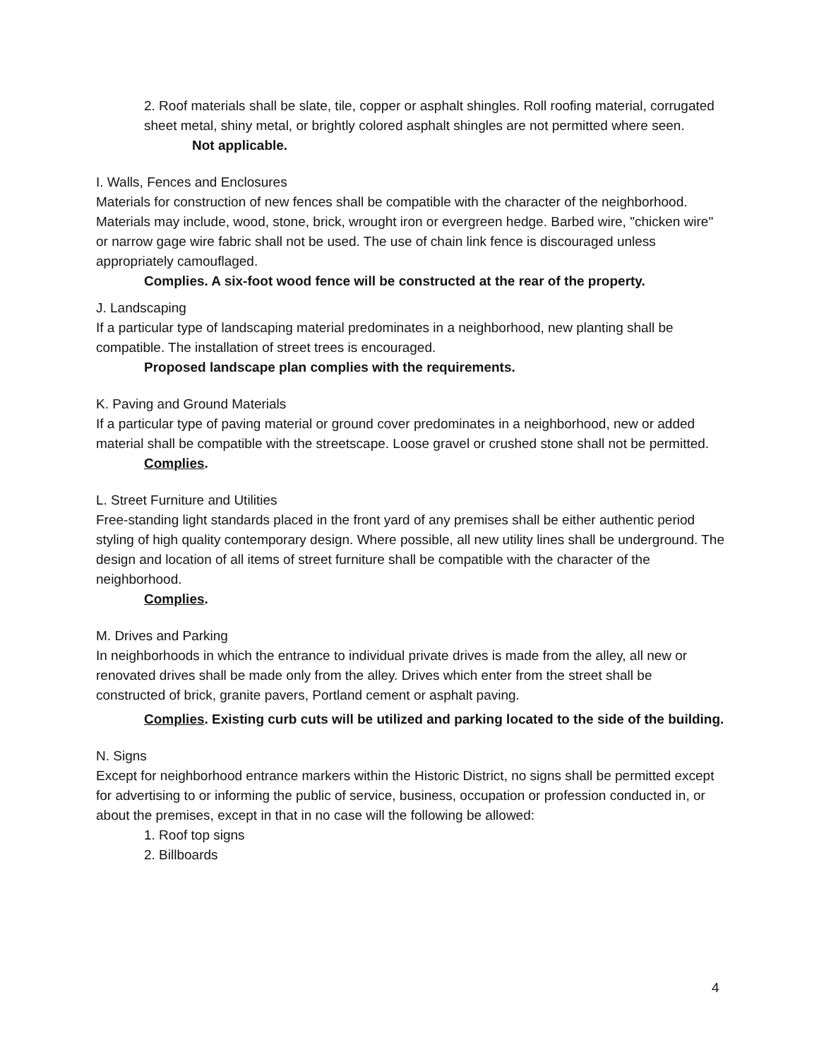2. Roof materials shall be slate, tile, copper or asphalt shingles. Roll roofing material, corrugated sheet metal, shiny metal, or brightly colored asphalt shingles are not permitted where seen.
Not applicable.
I. Walls, Fences and Enclosures
Materials for construction of new fences shall be compatible with the character of the neighborhood. Materials may include, wood, stone, brick, wrought iron or evergreen hedge. Barbed wire, "chicken wire" or narrow gage wire fabric shall not be used. The use of chain link fence is discouraged unless appropriately camouflaged.
Complies. A six-foot wood fence will be constructed at the rear of the property.
J. Landscaping
If a particular type of landscaping material predominates in a neighborhood, new planting shall be compatible. The installation of street trees is encouraged.
Proposed landscape plan complies with the requirements.
K. Paving and Ground Materials
If a particular type of paving material or ground cover predominates in a neighborhood, new or added material shall be compatible with the streetscape. Loose gravel or crushed stone shall not be permitted.
Complies.
L. Street Furniture and Utilities
Free-standing light standards placed in the front yard of any premises shall be either authentic period styling of high quality contemporary design. Where possible, all new utility lines shall be underground. The design and location of all items of street furniture shall be compatible with the character of the neighborhood.
Complies.
M. Drives and Parking
In neighborhoods in which the entrance to individual private drives is made from the alley, all new or renovated drives shall be made only from the alley. Drives which enter from the street shall be constructed of brick, granite pavers, Portland cement or asphalt paving.
Complies. Existing curb cuts will be utilized and parking located to the side of the building.
N. Signs
Except for neighborhood entrance markers within the Historic District, no signs shall be permitted except for advertising to or informing the public of service, business, occupation or profession conducted in, or about the premises, except in that in no case will the following be allowed:
1. Roof top signs
2. Billboards
4